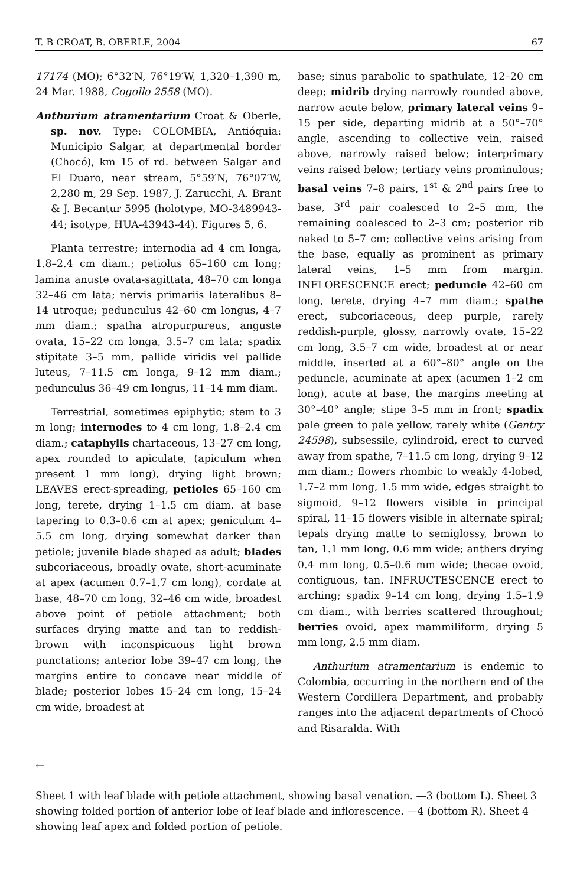T. B CROAT, B. OBERLE, 2004 67
17174 (MO); 6°32′N, 76°19′W, 1,320–1,390 m, 24 Mar. 1988, Cogollo 2558 (MO).
Anthurium atramentarium Croat & Oberle, sp. nov. Type: COLOMBIA, Antióquia: Municipio Salgar, at departmental border (Chocó), km 15 of rd. between Salgar and El Duaro, near stream, 5°59′N, 76°07′W, 2,280 m, 29 Sep. 1987, J. Zarucchi, A. Brant & J. Becantur 5995 (holotype, MO-3489943-44; isotype, HUA-43943-44). Figures 5, 6.
Planta terrestre; internodia ad 4 cm longa, 1.8–2.4 cm diam.; petiolus 65–160 cm long; lamina anuste ovata-sagittata, 48–70 cm longa 32–46 cm lata; nervis primariis lateralibus 8–14 utroque; pedunculus 42–60 cm longus, 4–7 mm diam.; spatha atropurpureus, anguste ovata, 15–22 cm longa, 3.5–7 cm lata; spadix stipitate 3–5 mm, pallide viridis vel pallide luteus, 7–11.5 cm longa, 9–12 mm diam.; pedunculus 36–49 cm longus, 11–14 mm diam.
Terrestrial, sometimes epiphytic; stem to 3 m long; internodes to 4 cm long, 1.8–2.4 cm diam.; cataphylls chartaceous, 13–27 cm long, apex rounded to apiculate, (apiculum when present 1 mm long), drying light brown; LEAVES erect-spreading, petioles 65–160 cm long, terete, drying 1–1.5 cm diam. at base tapering to 0.3–0.6 cm at apex; geniculum 4–5.5 cm long, drying somewhat darker than petiole; juvenile blade shaped as adult; blades subcoriaceous, broadly ovate, short-acuminate at apex (acumen 0.7–1.7 cm long), cordate at base, 48–70 cm long, 32–46 cm wide, broadest above point of petiole attachment; both surfaces drying matte and tan to reddish-brown with inconspicuous light brown punctations; anterior lobe 39–47 cm long, the margins entire to concave near middle of blade; posterior lobes 15–24 cm long, 15–24 cm wide, broadest at
base; sinus parabolic to spathulate, 12–20 cm deep; midrib drying narrowly rounded above, narrow acute below, primary lateral veins 9–15 per side, departing midrib at a 50°–70° angle, ascending to collective vein, raised above, narrowly raised below; interprimary veins raised below; tertiary veins prominulous; basal veins 7–8 pairs, 1<sup>st</sup> & 2<sup>nd</sup> pairs free to base, 3<sup>rd</sup> pair coalesced to 2–5 mm, the remaining coalesced to 2–3 cm; posterior rib naked to 5–7 cm; collective veins arising from the base, equally as prominent as primary lateral veins, 1–5 mm from margin. INFLORESCENCE erect; peduncle 42–60 cm long, terete, drying 4–7 mm diam.; spathe erect, subcoriaceous, deep purple, rarely reddish-purple, glossy, narrowly ovate, 15–22 cm long, 3.5–7 cm wide, broadest at or near middle, inserted at a 60°–80° angle on the peduncle, acuminate at apex (acumen 1–2 cm long), acute at base, the margins meeting at 30°–40° angle; stipe 3–5 mm in front; spadix pale green to pale yellow, rarely white (Gentry 24598), subsessile, cylindroid, erect to curved away from spathe, 7–11.5 cm long, drying 9–12 mm diam.; flowers rhombic to weakly 4-lobed, 1.7–2 mm long, 1.5 mm wide, edges straight to sigmoid, 9–12 flowers visible in principal spiral, 11–15 flowers visible in alternate spiral; tepals drying matte to semiglossy, brown to tan, 1.1 mm long, 0.6 mm wide; anthers drying 0.4 mm long, 0.5–0.6 mm wide; thecae ovoid, contiguous, tan. INFRUCTESCENCE erect to arching; spadix 9–14 cm long, drying 1.5–1.9 cm diam., with berries scattered throughout; berries ovoid, apex mammiliform, drying 5 mm long, 2.5 mm diam.
Anthurium atramentarium is endemic to Colombia, occurring in the northern end of the Western Cordillera Department, and probably ranges into the adjacent departments of Chocó and Risaralda. With
←
Sheet 1 with leaf blade with petiole attachment, showing basal venation. —3 (bottom L). Sheet 3 showing folded portion of anterior lobe of leaf blade and inflorescence. —4 (bottom R). Sheet 4 showing leaf apex and folded portion of petiole.